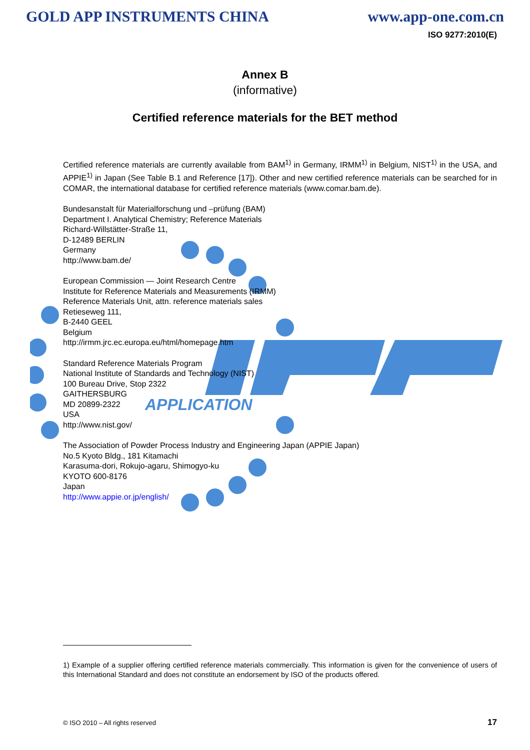GOLD APP INSTRUMENTS CHINA www.app-one.com.cn
ISO 9277:2010(E)
Annex B
(informative)
Certified reference materials for the BET method
APPLICATION
Certified reference materials are currently available from BAM<sup>1)</sup> in Germany, IRMM<sup>1)</sup> in Belgium, NIST<sup>1)</sup> in the USA, and APPIE<sup>1)</sup> in Japan (See Table B.1 and Reference [17]). Other and new certified reference materials can be searched for in COMAR, the international database for certified reference materials (www.comar.bam.de).
Bundesanstalt für Materialforschung und –prüfung (BAM)
Department I. Analytical Chemistry; Reference Materials
Richard-Willstätter-Straße 11,
D-12489 BERLIN
Germany
http://www.bam.de/
European Commission — Joint Research Centre
Institute for Reference Materials and Measurements (IRMM)
Reference Materials Unit, attn. reference materials sales
Retieseweg 111,
B-2440 GEEL
Belgium
http://irmm.jrc.ec.europa.eu/html/homepage.htm
Standard Reference Materials Program
National Institute of Standards and Technology (NIST)
100 Bureau Drive, Stop 2322
GAITHERSBURG
MD 20899-2322
USA
http://www.nist.gov/
The Association of Powder Process Industry and Engineering Japan (APPIE Japan)
No.5 Kyoto Bldg., 181 Kitamachi
Karasuma-dori, Rokujo-agaru, Shimogyo-ku
KYOTO 600-8176
Japan
http://www.appie.or.jp/english/
1) Example of a supplier offering certified reference materials commercially. This information is given for the convenience of users of this International Standard and does not constitute an endorsement by ISO of the products offered.
© ISO 2010 – All rights reserved 17